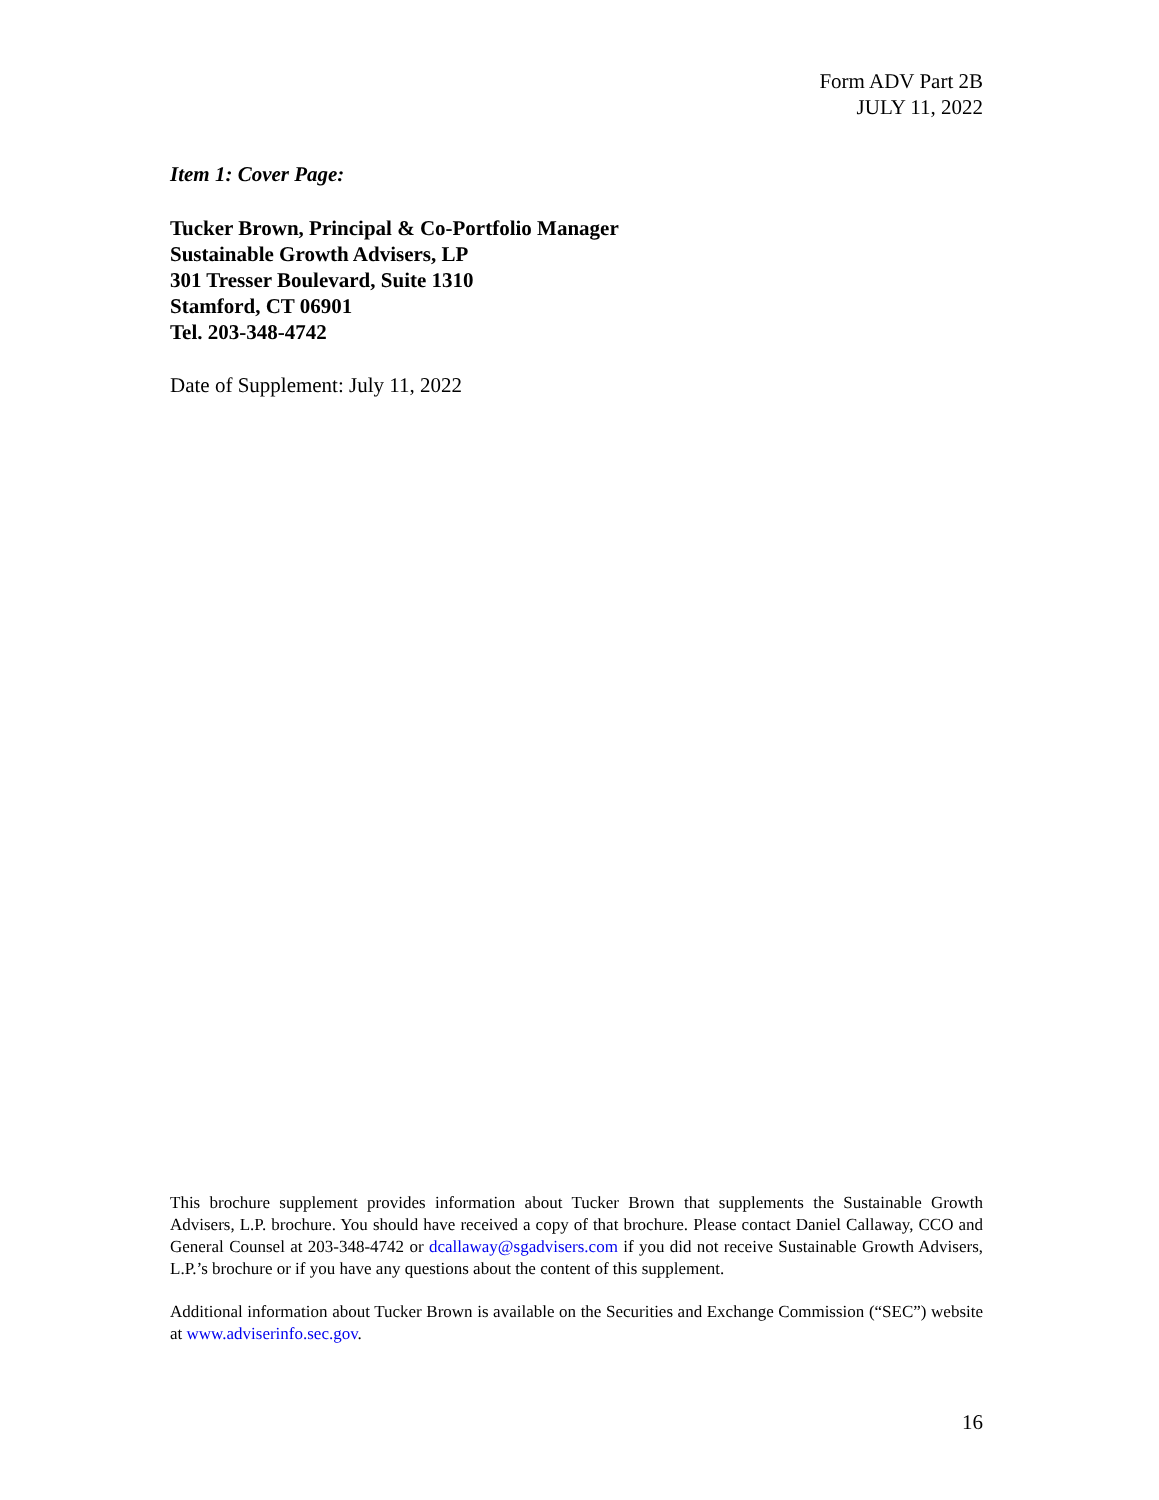Form ADV Part 2B
JULY 11, 2022
Item 1: Cover Page:
Tucker Brown, Principal & Co-Portfolio Manager
Sustainable Growth Advisers, LP
301 Tresser Boulevard, Suite 1310
Stamford, CT 06901
Tel. 203-348-4742
Date of Supplement: July 11, 2022
This brochure supplement provides information about Tucker Brown that supplements the Sustainable Growth Advisers, L.P. brochure. You should have received a copy of that brochure. Please contact Daniel Callaway, CCO and General Counsel at 203-348-4742 or dcallaway@sgadvisers.com if you did not receive Sustainable Growth Advisers, L.P.’s brochure or if you have any questions about the content of this supplement.
Additional information about Tucker Brown is available on the Securities and Exchange Commission (“SEC”) website at www.adviserinfo.sec.gov.
16